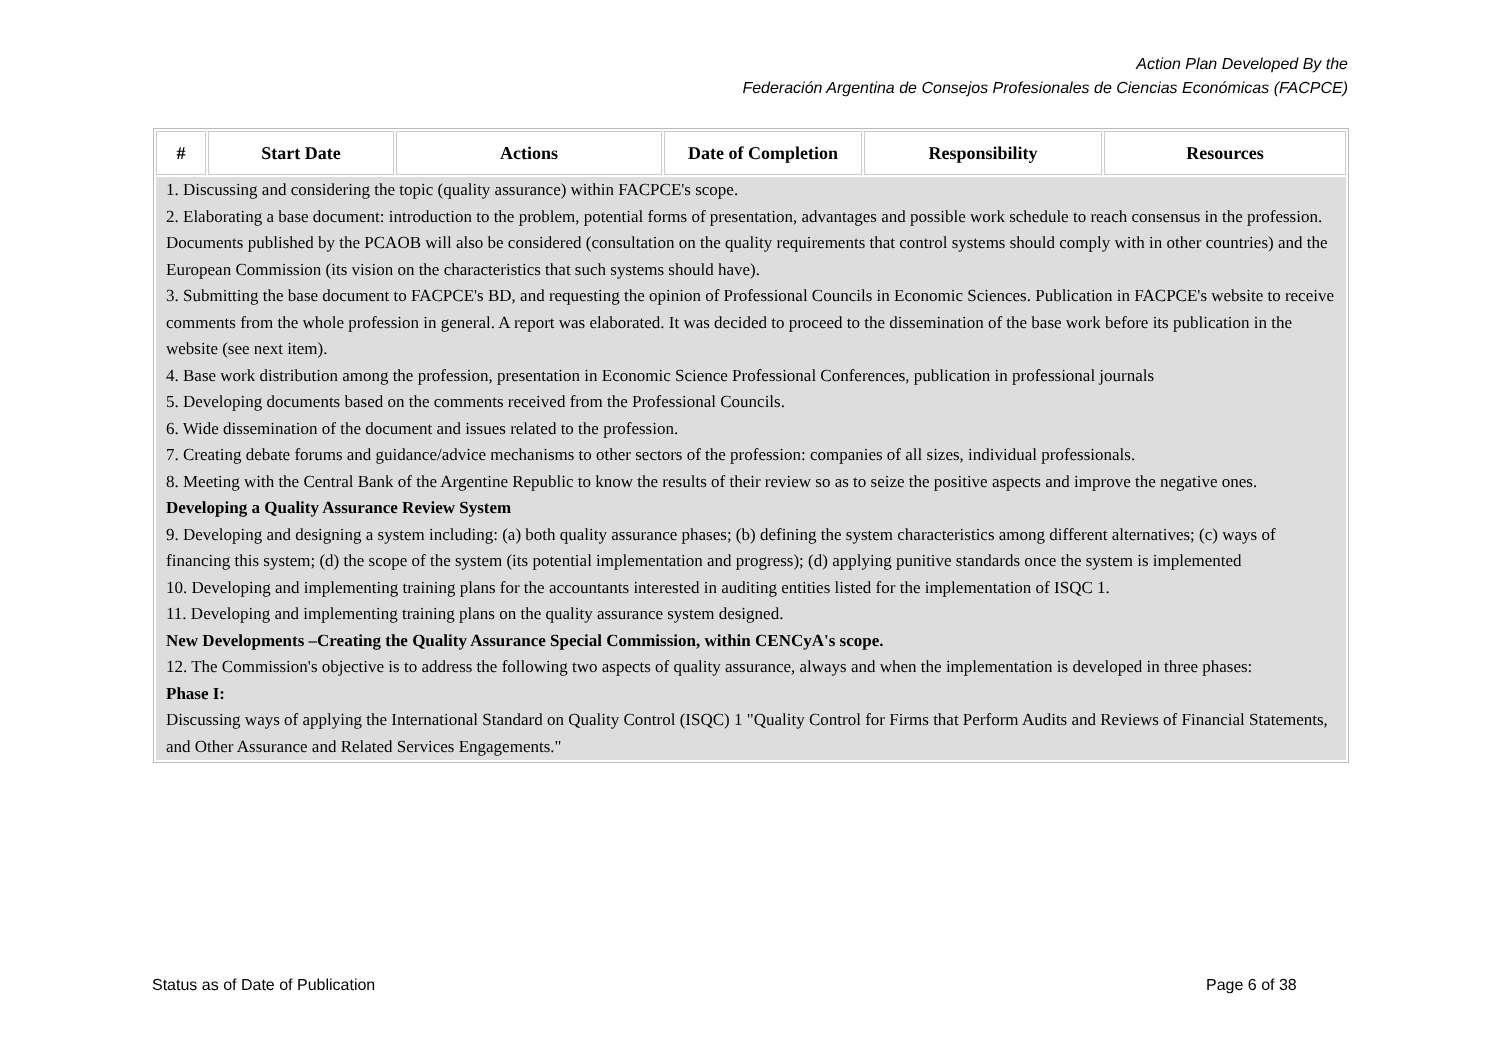Action Plan Developed By the
Federación Argentina de Consejos Profesionales de Ciencias Económicas (FACPCE)
| # | Start Date | Actions | Date of Completion | Responsibility | Resources |
| --- | --- | --- | --- | --- | --- |
| 1. Discussing and considering the topic (quality assurance) within FACPCE's scope. 2. Elaborating a base document: introduction to the problem, potential forms of presentation, advantages and possible work schedule to reach consensus in the profession. Documents published by the PCAOB will also be considered (consultation on the quality requirements that control systems should comply with in other countries) and the European Commission (its vision on the characteristics that such systems should have). 3. Submitting the base document to FACPCE's BD, and requesting the opinion of Professional Councils in Economic Sciences. Publication in FACPCE's website to receive comments from the whole profession in general. A report was elaborated. It was decided to proceed to the dissemination of the base work before its publication in the website (see next item). 4. Base work distribution among the profession, presentation in Economic Science Professional Conferences, publication in professional journals 5. Developing documents based on the comments received from the Professional Councils. 6. Wide dissemination of the document and issues related to the profession. 7. Creating debate forums and guidance/advice mechanisms to other sectors of the profession: companies of all sizes, individual professionals. 8. Meeting with the Central Bank of the Argentine Republic to know the results of their review so as to seize the positive aspects and improve the negative ones. Developing a Quality Assurance Review System 9. Developing and designing a system including: (a) both quality assurance phases; (b) defining the system characteristics among different alternatives; (c) ways of financing this system; (d) the scope of the system (its potential implementation and progress); (d) applying punitive standards once the system is implemented 10. Developing and implementing training plans for the accountants interested in auditing entities listed for the implementation of ISQC 1. 11. Developing and implementing training plans on the quality assurance system designed. New Developments –Creating the Quality Assurance Special Commission, within CENCyA's scope. 12. The Commission's objective is to address the following two aspects of quality assurance, always and when the implementation is developed in three phases: Phase I: Discussing ways of applying the International Standard on Quality Control (ISQC) 1 "Quality Control for Firms that Perform Audits and Reviews of Financial Statements, and Other Assurance and Related Services Engagements." | | | | | |
Status as of Date of Publication
Page 6 of 38